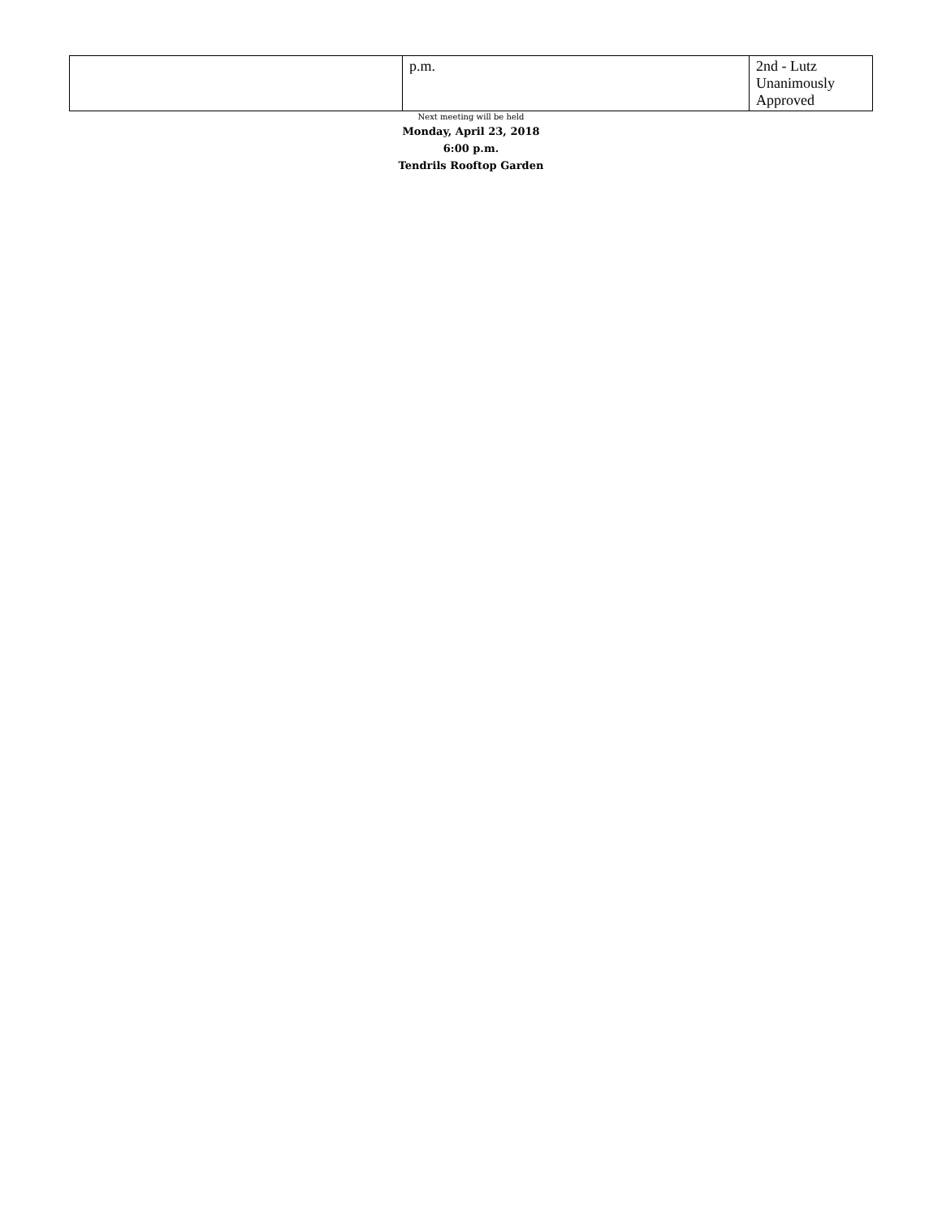| | p.m. | 2nd - Lutz Unanimously Approved |
Next meeting will be held
Monday, April 23, 2018
6:00 p.m.
Tendrils Rooftop Garden